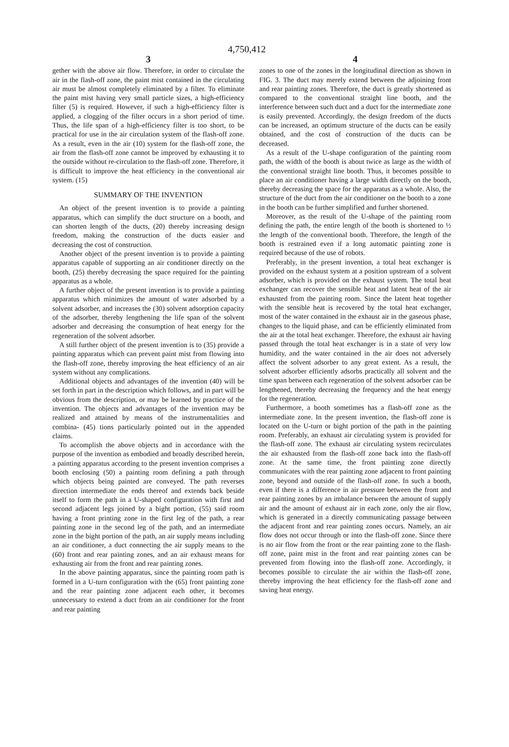4,750,412
3
gether with the above air flow. Therefore, in order to circulate the air in the flash-off zone, the paint mist contained in the circulating air must be almost completely eliminated by a filter. To eliminate the paint mist having very small particle sizes, a high-efficiency filter (5) is required. However, if such a high-efficiency filter is applied, a clogging of the filter occurs in a short period of time. Thus, the life span of a high-efficiency filter is too short, to be practical for use in the air circulation system of the flash-off zone. As a result, even in the air (10) system for the flash-off zone, the air from the flash-off zone cannot be improved by exhausting it to the outside without re-circulation to the flash-off zone. Therefore, it is difficult to improve the heat efficiency in the conventional air system. (15)
SUMMARY OF THE INVENTION
An object of the present invention is to provide a painting apparatus, which can simplify the duct structure on a booth, and can shorten length of the ducts, (20) thereby increasing design freedom, making the construction of the ducts easier and decreasing the cost of construction.
Another object of the present invention is to provide a painting apparatus capable of supporting an air conditioner directly on the booth, (25) thereby decreasing the space required for the painting apparatus as a whole.
A further object of the present invention is to provide a painting apparatus which minimizes the amount of water adsorbed by a solvent adsorber, and increases the (30) solvent adsorption capacity of the adsorber, thereby lengthening the life span of the solvent adsorber and decreasing the consumption of heat energy for the regeneration of the solvent adsorber.
A still further object of the present invention is to (35) provide a painting apparatus which can prevent paint mist from flowing into the flash-off zone, thereby improving the heat efficiency of an air system without any complications.
Additional objects and advantages of the invention (40) will be set forth in part in the description which follows, and in part will be obvious from the description, or may be learned by practice of the invention. The objects and advantages of the invention may be realized and attained by means of the instrumentalities and combina- (45) tions particularly pointed out in the appended claims.
To accomplish the above objects and in accordance with the purpose of the invention as embodied and broadly described herein, a painting apparatus according to the present invention comprises a booth enclosing (50) a painting room defining a path through which objects being painted are conveyed. The path reverses direction intermediate the ends thereof and extends back beside itself to form the path in a U-shaped configuration with first and second adjacent legs joined by a bight portion, (55) said room having a front printing zone in the first leg of the path, a rear painting zone in the second leg of the path, and an intermediate zone in the bight portion of the path, an air supply means including an air conditioner, a duct connecting the air supply means to the (60) front and rear painting zones, and an air exhaust means for exhausting air from the front and rear painting zones.
In the above painting apparatus, since the painting room path is formed in a U-turn configuration with the (65) front painting zone and the rear painting zone adjacent each other, it becomes unnecessary to extend a duct from an air conditioner for the front and rear painting
4
zones to one of the zones in the longitudinal direction as shown in FIG. 3. The duct may merely extend between the adjoining front and rear painting zones. Therefore, the duct is greatly shortened as compared to the conventional straight line booth, and the interference between such duct and a duct for the intermediate zone is easily prevented. Accordingly, the design freedom of the ducts can be increased, an optimum structure of the ducts can be easily obtained, and the cost of construction of the ducts can be decreased.
As a result of the U-shape configuration of the painting room path, the width of the booth is about twice as large as the width of the conventional straight line booth. Thus, it becomes possible to place an air conditioner having a large width directly on the booth, thereby decreasing the space for the apparatus as a whole. Also, the structure of the duct from the air conditioner on the booth to a zone in the booth can be further simplified and further shortened.
Moreover, as the result of the U-shape of the painting room defining the path, the entire length of the booth is shortened to ½ the length of the conventional booth. Therefore, the length of the booth is restrained even if a long automatic painting zone is required because of the use of robots.
Preferably, in the present invention, a total heat exchanger is provided on the exhaust system at a position upstream of a solvent adsorber, which is provided on the exhaust system. The total heat exchanger can recover the sensible heat and latent heat of the air exhausted from the painting room. Since the latent heat together with the sensible heat is recovered by the total heat exchanger, most of the water contained in the exhaust air in the gaseous phase, changes to the liquid phase, and can be efficiently eliminated from the air at the total heat exchanger. Therefore, the exhaust air having passed through the total heat exchanger is in a state of very low humidity, and the water contained in the air does not adversely affect the solvent adsorber to any great extent. As a result, the solvent adsorber efficiently adsorbs practically all solvent and the time span between each regeneration of the solvent adsorber can be lengthened, thereby decreasing the frequency and the heat energy for the regeneration.
Furthermore, a booth sometimes has a flash-off zone as the intermediate zone. In the present invention, the flash-off zone is located on the U-turn or bight portion of the path in the painting room. Preferably, an exhaust air circulating system is provided for the flash-off zone. The exhaust air circulating system recirculates the air exhausted from the flash-off zone back into the flash-off zone. At the same time, the front painting zone directly communicates with the rear painting zone adjacent to front painting zone, beyond and outside of the flash-off zone. In such a booth, even if there is a difference in air pressure between the front and rear painting zones by an imbalance between the amount of supply air and the amount of exhaust air in each zone, only the air flow, which is generated in a directly communicating passage between the adjacent front and rear painting zones occurs. Namely, an air flow does not occur through or into the flash-off zone. Since there is no air flow from the front or the rear painting zone to the flash-off zone, paint mist in the front and rear painting zones can be prevented from flowing into the flash-off zone. Accordingly, it becomes possible to circulate the air within the flash-off zone, thereby improving the heat efficiency for the flash-off zone and saving heat energy.